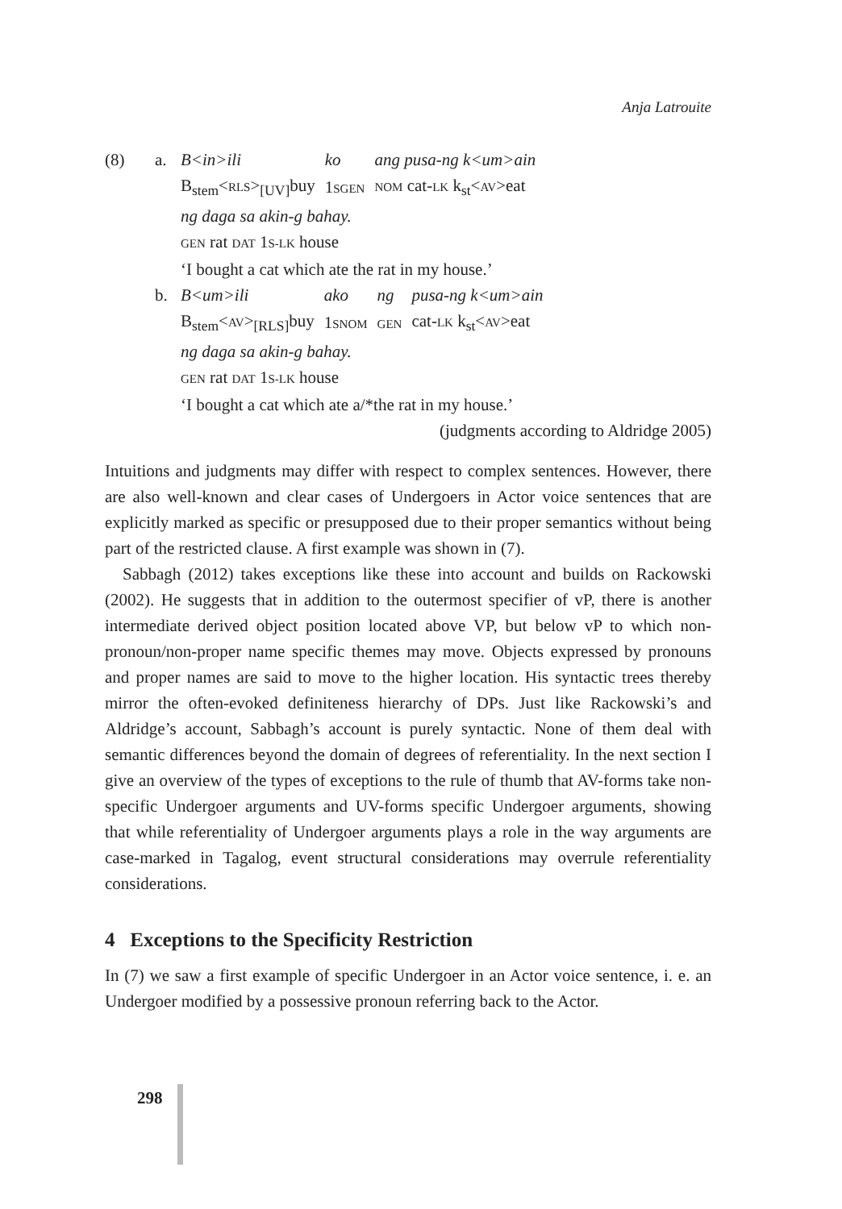Anja Latrouite
(8) a.
| B<in>ili | ko | ang pusa-ng k<um>ain |
| B<sub>stem</sub>< RLS ><sub>[UV]</sub>buy | 1 SGEN | NOM cat- LK k<sub>st</sub>< AV >eat |
ng daga sa akin-g bahay.
GEN rat DAT 1S-LK house
‘I bought a cat which ate the rat in my house.’
b.
| B<um>ili | ako | ng | pusa-ng k<um>ain |
| B<sub>stem</sub>< AV ><sub>[RLS]</sub>buy | 1 SNOM | GEN | cat- LK k<sub>st</sub>< AV >eat |
ng daga sa akin-g bahay.
GEN rat DAT 1S-LK house
‘I bought a cat which ate a/*the rat in my house.’
(judgments according to Aldridge 2005)
Intuitions and judgments may differ with respect to complex sentences. However, there are also well-known and clear cases of Undergoers in Actor voice sentences that are explicitly marked as specific or presupposed due to their proper semantics without being part of the restricted clause. A first example was shown in (7).
Sabbagh (2012) takes exceptions like these into account and builds on Rackowski (2002). He suggests that in addition to the outermost specifier of vP, there is another intermediate derived object position located above VP, but below vP to which non-pronoun/non-proper name specific themes may move. Objects expressed by pronouns and proper names are said to move to the higher location. His syntactic trees thereby mirror the often-evoked definiteness hierarchy of DPs. Just like Rackowski’s and Aldridge’s account, Sabbagh’s account is purely syntactic. None of them deal with semantic differences beyond the domain of degrees of referentiality. In the next section I give an overview of the types of exceptions to the rule of thumb that AV-forms take non-specific Undergoer arguments and UV-forms specific Undergoer arguments, showing that while referentiality of Undergoer arguments plays a role in the way arguments are case-marked in Tagalog, event structural considerations may overrule referentiality considerations.
4 Exceptions to the Specificity Restriction
In (7) we saw a first example of specific Undergoer in an Actor voice sentence, i. e. an Undergoer modified by a possessive pronoun referring back to the Actor.
298